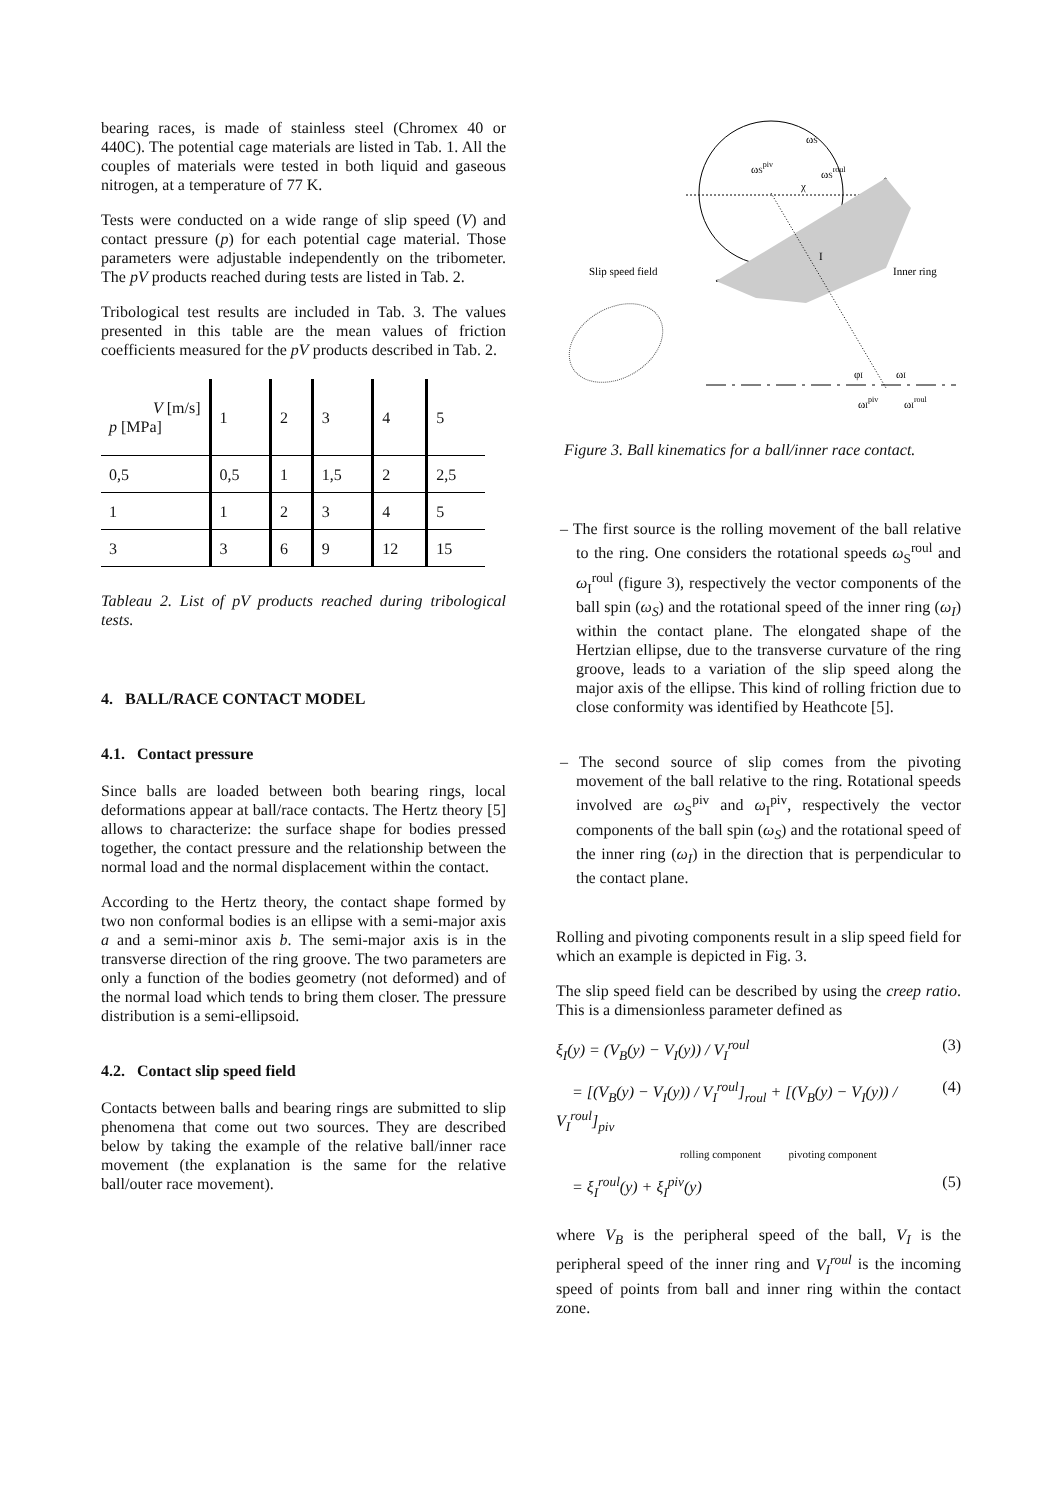bearing races, is made of stainless steel (Chromex 40 or 440C). The potential cage materials are listed in Tab. 1. All the couples of materials were tested in both liquid and gaseous nitrogen, at a temperature of 77 K.
Tests were conducted on a wide range of slip speed (V) and contact pressure (p) for each potential cage material. Those parameters were adjustable independently on the tribometer. The pV products reached during tests are listed in Tab. 2.
Tribological test results are included in Tab. 3. The values presented in this table are the mean values of friction coefficients measured for the pV products described in Tab. 2.
| V [m/s] p [MPa] | 1 | 2 | 3 | 4 | 5 |
| 0,5 | 0,5 | 1 | 1,5 | 2 | 2,5 |
| 1 | 1 | 2 | 3 | 4 | 5 |
| 3 | 3 | 6 | 9 | 12 | 15 |
Tableau 2. List of pV products reached during tribological tests.
4. BALL/RACE CONTACT MODEL
4.1. Contact pressure
Since balls are loaded between both bearing rings, local deformations appear at ball/race contacts. The Hertz theory [5] allows to characterize: the surface shape for bodies pressed together, the contact pressure and the relationship between the normal load and the normal displacement within the contact.
According to the Hertz theory, the contact shape formed by two non conformal bodies is an ellipse with a semi-major axis a and a semi-minor axis b. The semi-major axis is in the transverse direction of the ring groove. The two parameters are only a function of the bodies geometry (not deformed) and of the normal load which tends to bring them closer. The pressure distribution is a semi-ellipsoid.
4.2. Contact slip speed field
Contacts between balls and bearing rings are submitted to slip phenomena that come out two sources. They are described below by taking the example of the relative ball/inner race movement (the explanation is the same for the relative ball/outer race movement).
ωS
ωSpiv
ωSroul
χ
I
Slip speed field
Inner ring
φI
ωI
ωIpiv
ωIroul
Figure 3. Ball kinematics for a ball/inner race contact.
– The first source is the rolling movement of the ball relative to the ring. One considers the rotational speeds ω<sub>S</sub><sup>roul</sup> and ω<sub>I</sub><sup>roul</sup> (figure 3), respectively the vector components of the ball spin (ω<sub>S</sub>) and the rotational speed of the inner ring (ω<sub>I</sub>) within the contact plane. The elongated shape of the Hertzian ellipse, due to the transverse curvature of the ring groove, leads to a variation of the slip speed along the major axis of the ellipse. This kind of rolling friction due to close conformity was identified by Heathcote [5].
– The second source of slip comes from the pivoting movement of the ball relative to the ring. Rotational speeds involved are ω<sub>S</sub><sup>piv</sup> and ω<sub>I</sub><sup>piv</sup>, respectively the vector components of the ball spin (ω<sub>S</sub>) and the rotational speed of the inner ring (ω<sub>I</sub>) in the direction that is perpendicular to the contact plane.
Rolling and pivoting components result in a slip speed field for which an example is depicted in Fig. 3.
The slip speed field can be described by using the creep ratio. This is a dimensionless parameter defined as
ξ<sub>I</sub>(y) = (V<sub>B</sub>(y) − V<sub>I</sub>(y)) / V<sub>I</sub><sup>roul</sup> (3)
= [(V<sub>B</sub>(y) − V<sub>I</sub>(y)) / V<sub>I</sub><sup>roul</sup>]<sub>roul</sub> + [(V<sub>B</sub>(y) − V<sub>I</sub>(y)) / V<sub>I</sub><sup>roul</sup>]<sub>piv</sub> (4)
rolling component pivoting component
= ξ<sub>I</sub><sup>roul</sup>(y) + ξ<sub>I</sub><sup>piv</sup>(y) (5)
where V<sub>B</sub> is the peripheral speed of the ball, V<sub>I</sub> is the peripheral speed of the inner ring and V<sub>I</sub><sup>roul</sup> is the incoming speed of points from ball and inner ring within the contact zone.